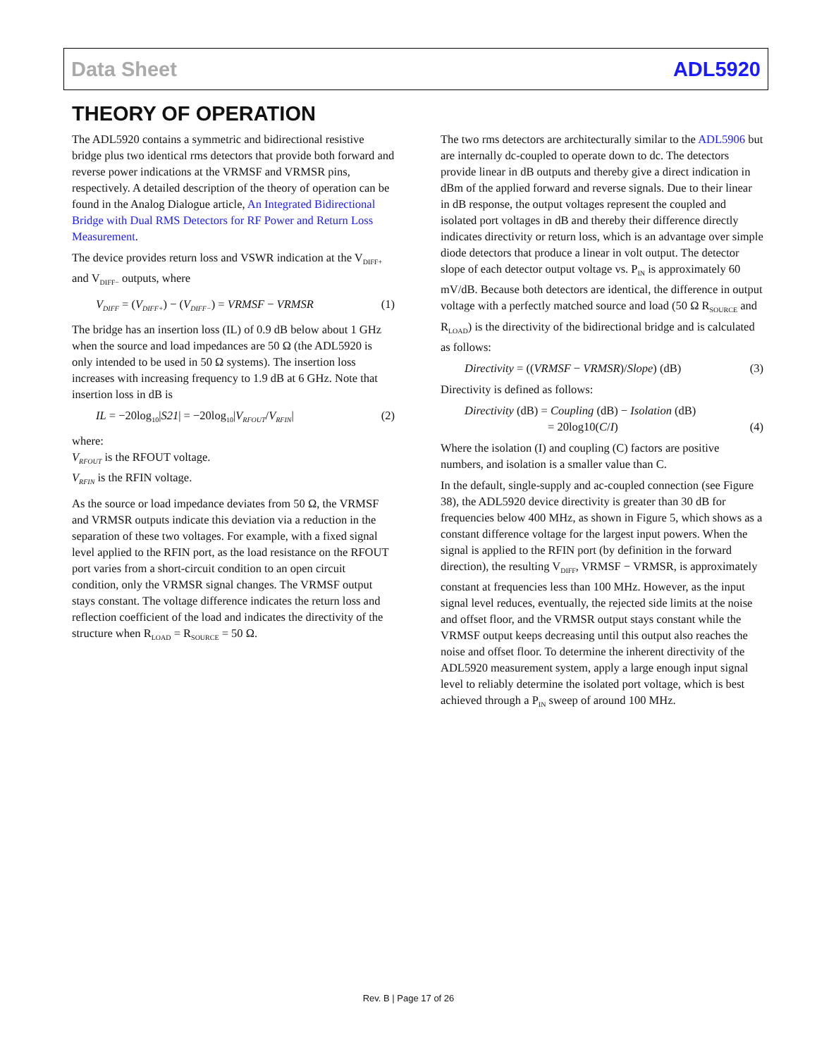Data Sheet ADL5920
THEORY OF OPERATION
The ADL5920 contains a symmetric and bidirectional resistive bridge plus two identical rms detectors that provide both forward and reverse power indications at the VRMSF and VRMSR pins, respectively. A detailed description of the theory of operation can be found in the Analog Dialogue article, An Integrated Bidirectional Bridge with Dual RMS Detectors for RF Power and Return Loss Measurement.
The device provides return loss and VSWR indication at the V<sub>DIFF+</sub> and V<sub>DIFF−</sub> outputs, where
V<sub>DIFF</sub> = (V<sub>DIFF+</sub>) − (V<sub>DIFF−</sub>) = VRMSF − VRMSR (1)
The bridge has an insertion loss (IL) of 0.9 dB below about 1 GHz when the source and load impedances are 50 Ω (the ADL5920 is only intended to be used in 50 Ω systems). The insertion loss increases with increasing frequency to 1.9 dB at 6 GHz. Note that insertion loss in dB is
IL = −20log<sub>10</sub>|S21| = −20log<sub>10</sub>|V<sub>RFOUT</sub>/V<sub>RFIN</sub>| (2)
where:
V<sub>RFOUT</sub> is the RFOUT voltage.
V<sub>RFIN</sub> is the RFIN voltage.
As the source or load impedance deviates from 50 Ω, the VRMSF and VRMSR outputs indicate this deviation via a reduction in the separation of these two voltages. For example, with a fixed signal level applied to the RFIN port, as the load resistance on the RFOUT port varies from a short-circuit condition to an open circuit condition, only the VRMSR signal changes. The VRMSF output stays constant. The voltage difference indicates the return loss and reflection coefficient of the load and indicates the directivity of the structure when R<sub>LOAD</sub> = R<sub>SOURCE</sub> = 50 Ω.
The two rms detectors are architecturally similar to the ADL5906 but are internally dc-coupled to operate down to dc. The detectors provide linear in dB outputs and thereby give a direct indication in dBm of the applied forward and reverse signals. Due to their linear in dB response, the output voltages represent the coupled and isolated port voltages in dB and thereby their difference directly indicates directivity or return loss, which is an advantage over simple diode detectors that produce a linear in volt output. The detector slope of each detector output voltage vs. P<sub>IN</sub> is approximately 60 mV/dB. Because both detectors are identical, the difference in output voltage with a perfectly matched source and load (50 Ω R<sub>SOURCE</sub> and R<sub>LOAD</sub>) is the directivity of the bidirectional bridge and is calculated as follows:
Directivity = ((VRMSF − VRMSR)/Slope) (dB) (3)
Directivity is defined as follows:
Directivity (dB) = Coupling (dB) − Isolation (dB)
= 20log10(C/I) (4)
Where the isolation (I) and coupling (C) factors are positive numbers, and isolation is a smaller value than C.
In the default, single-supply and ac-coupled connection (see Figure 38), the ADL5920 device directivity is greater than 30 dB for frequencies below 400 MHz, as shown in Figure 5, which shows as a constant difference voltage for the largest input powers. When the signal is applied to the RFIN port (by definition in the forward direction), the resulting V<sub>DIFF</sub>, VRMSF − VRMSR, is approximately constant at frequencies less than 100 MHz. However, as the input signal level reduces, eventually, the rejected side limits at the noise and offset floor, and the VRMSR output stays constant while the VRMSF output keeps decreasing until this output also reaches the noise and offset floor. To determine the inherent directivity of the ADL5920 measurement system, apply a large enough input signal level to reliably determine the isolated port voltage, which is best achieved through a P<sub>IN</sub> sweep of around 100 MHz.
Rev. B | Page 17 of 26